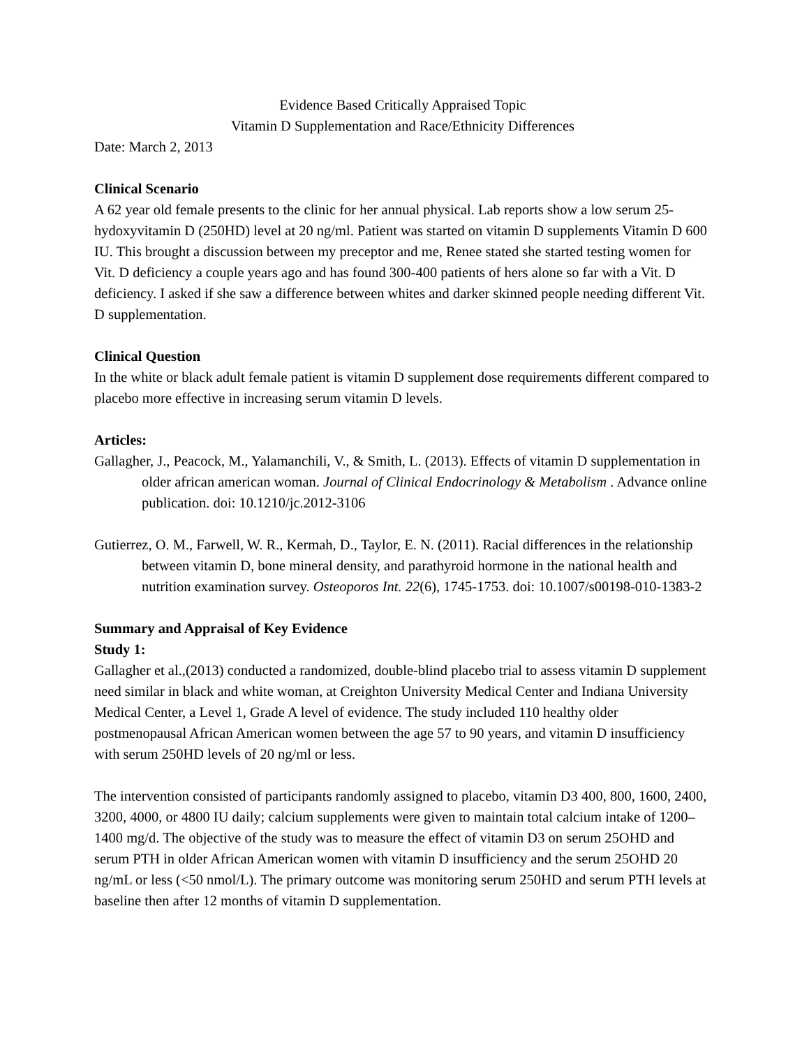Evidence Based Critically Appraised Topic
Vitamin D Supplementation and Race/Ethnicity Differences
Date: March 2, 2013
Clinical Scenario
A 62 year old female presents to the clinic for her annual physical. Lab reports show a low serum 25-hydoxyvitamin D (250HD) level at 20 ng/ml. Patient was started on vitamin D supplements Vitamin D 600 IU. This brought a discussion between my preceptor and me, Renee stated she started testing women for Vit. D deficiency a couple years ago and has found 300-400 patients of hers alone so far with a Vit. D deficiency. I asked if she saw a difference between whites and darker skinned people needing different Vit. D supplementation.
Clinical Question
In the white or black adult female patient is vitamin D supplement dose requirements different compared to placebo more effective in increasing serum vitamin D levels.
Articles:
Gallagher, J., Peacock, M., Yalamanchili, V., & Smith, L. (2013). Effects of vitamin D supplementation in older african american woman. Journal of Clinical Endocrinology & Metabolism . Advance online publication. doi: 10.1210/jc.2012-3106
Gutierrez, O. M., Farwell, W. R., Kermah, D., Taylor, E. N. (2011). Racial differences in the relationship between vitamin D, bone mineral density, and parathyroid hormone in the national health and nutrition examination survey. Osteoporos Int. 22(6), 1745-1753. doi: 10.1007/s00198-010-1383-2
Summary and Appraisal of Key Evidence
Study 1:
Gallagher et al.,(2013) conducted a randomized, double-blind placebo trial to assess vitamin D supplement need similar in black and white woman, at Creighton University Medical Center and Indiana University Medical Center, a Level 1, Grade A level of evidence. The study included 110 healthy older postmenopausal African American women between the age 57 to 90 years, and vitamin D insufficiency with serum 250HD levels of 20 ng/ml or less.
The intervention consisted of participants randomly assigned to placebo, vitamin D3 400, 800, 1600, 2400, 3200, 4000, or 4800 IU daily; calcium supplements were given to maintain total calcium intake of 1200–1400 mg/d. The objective of the study was to measure the effect of vitamin D3 on serum 25OHD and serum PTH in older African American women with vitamin D insufficiency and the serum 25OHD 20 ng/mL or less (<50 nmol/L). The primary outcome was monitoring serum 250HD and serum PTH levels at baseline then after 12 months of vitamin D supplementation.